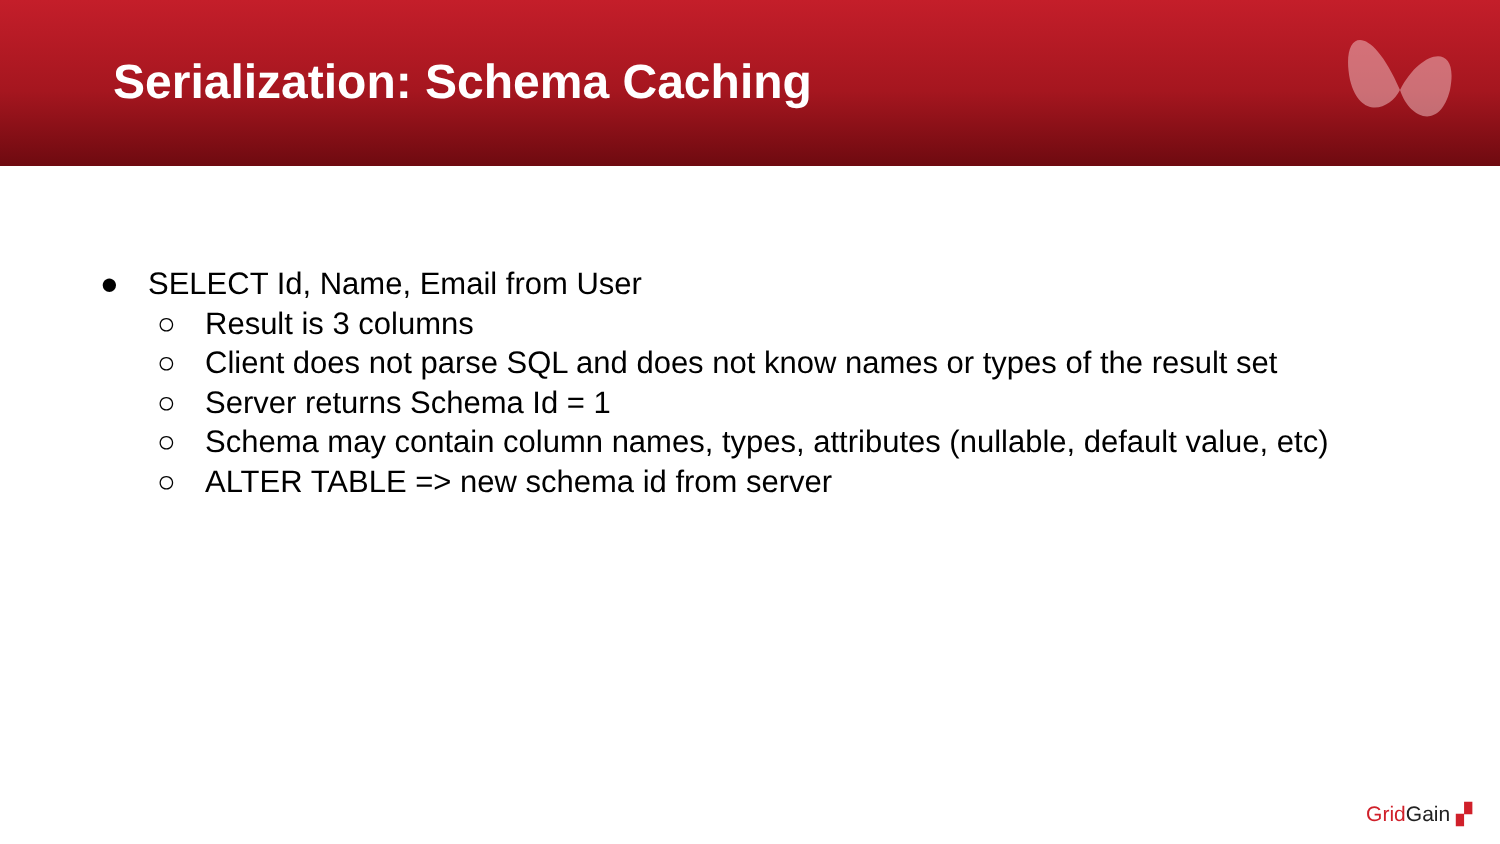Serialization: Schema Caching
● SELECT Id, Name, Email from User
○ Result is 3 columns
○ Client does not parse SQL and does not know names or types of the result set
○ Server returns Schema Id = 1
○ Schema may contain column names, types, attributes (nullable, default value, etc)
○ ALTER TABLE => new schema id from server
Grid Gain ▞